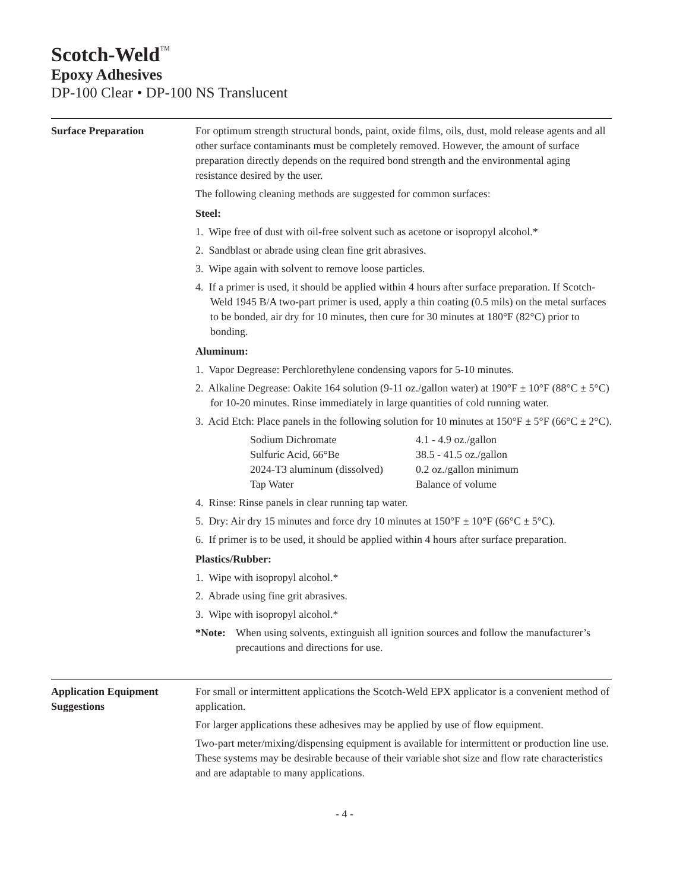Scotch-Weld<sup>TM</sup>
Epoxy Adhesives
DP-100 Clear • DP-100 NS Translucent
Surface Preparation For optimum strength structural bonds, paint, oxide films, oils, dust, mold release agents and all other surface contaminants must be completely removed. However, the amount of surface preparation directly depends on the required bond strength and the environmental aging resistance desired by the user.
The following cleaning methods are suggested for common surfaces:
Steel:
1. Wipe free of dust with oil-free solvent such as acetone or isopropyl alcohol.*
2. Sandblast or abrade using clean fine grit abrasives.
3. Wipe again with solvent to remove loose particles.
4. If a primer is used, it should be applied within 4 hours after surface preparation. If Scotch-Weld 1945 B/A two-part primer is used, apply a thin coating (0.5 mils) on the metal surfaces to be bonded, air dry for 10 minutes, then cure for 30 minutes at 180°F (82°C) prior to bonding.
Aluminum:
1. Vapor Degrease: Perchlorethylene condensing vapors for 5-10 minutes.
2. Alkaline Degrease: Oakite 164 solution (9-11 oz./gallon water) at 190°F ± 10°F (88°C ± 5°C) for 10-20 minutes. Rinse immediately in large quantities of cold running water.
3. Acid Etch: Place panels in the following solution for 10 minutes at 150°F ± 5°F (66°C ± 2°C).
| Sodium Dichromate | 4.1 - 4.9 oz./gallon |
| Sulfuric Acid, 66°Be | 38.5 - 41.5 oz./gallon |
| 2024-T3 aluminum (dissolved) | 0.2 oz./gallon minimum |
| Tap Water | Balance of volume |
4. Rinse: Rinse panels in clear running tap water.
5. Dry: Air dry 15 minutes and force dry 10 minutes at 150°F ± 10°F (66°C ± 5°C).
6. If primer is to be used, it should be applied within 4 hours after surface preparation.
Plastics/Rubber:
1. Wipe with isopropyl alcohol.*
2. Abrade using fine grit abrasives.
3. Wipe with isopropyl alcohol.*
*Note: When using solvents, extinguish all ignition sources and follow the manufacturer’s precautions and directions for use.
Application Equipment Suggestions
For small or intermittent applications the Scotch-Weld EPX applicator is a convenient method of application.
For larger applications these adhesives may be applied by use of flow equipment.
Two-part meter/mixing/dispensing equipment is available for intermittent or production line use. These systems may be desirable because of their variable shot size and flow rate characteristics and are adaptable to many applications.
- 4 -